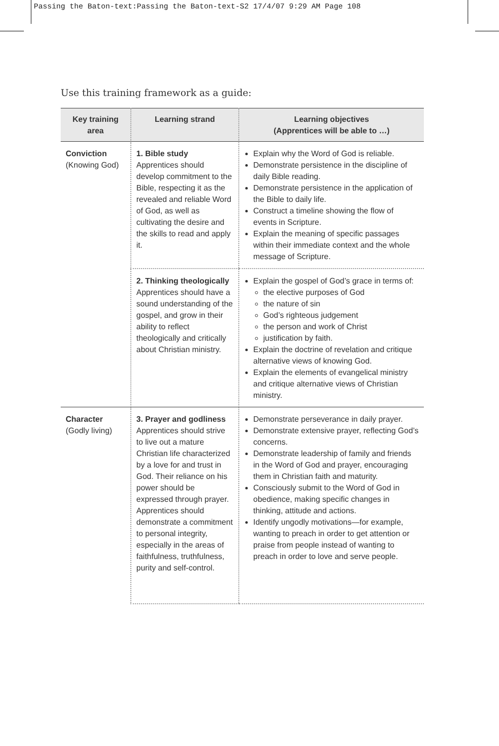Passing the Baton-text:Passing the Baton-text-S2 17/4/07 9:29 AM Page 108
Use this training framework as a guide:
| Key training area | Learning strand | Learning objectives (Apprentices will be able to …) |
| --- | --- | --- |
| Conviction (Knowing God) | 1. Bible study Apprentices should develop commitment to the Bible, respecting it as the revealed and reliable Word of God, as well as cultivating the desire and the skills to read and apply it. | Explain why the Word of God is reliable. Demonstrate persistence in the discipline of daily Bible reading. Demonstrate persistence in the application of the Bible to daily life. Construct a timeline showing the flow of events in Scripture. Explain the meaning of specific passages within their immediate context and the whole message of Scripture. |
| | 2. Thinking theologically Apprentices should have a sound understanding of the gospel, and grow in their ability to reflect theologically and critically about Christian ministry. | Explain the gospel of God’s grace in terms of: the elective purposes of God the nature of sin God’s righteous judgement the person and work of Christ justification by faith. Explain the doctrine of revelation and critique alternative views of knowing God. Explain the elements of evangelical ministry and critique alternative views of Christian ministry. |
| Character (Godly living) | 3. Prayer and godliness Apprentices should strive to live out a mature Christian life characterized by a love for and trust in God. Their reliance on his power should be expressed through prayer. Apprentices should demonstrate a commitment to personal integrity, especially in the areas of faithfulness, truthfulness, purity and self-control. | Demonstrate perseverance in daily prayer. Demonstrate extensive prayer, reflecting God’s concerns. Demonstrate leadership of family and friends in the Word of God and prayer, encouraging them in Christian faith and maturity. Consciously submit to the Word of God in obedience, making specific changes in thinking, attitude and actions. Identify ungodly motivations—for example, wanting to preach in order to get attention or praise from people instead of wanting to preach in order to love and serve people. |